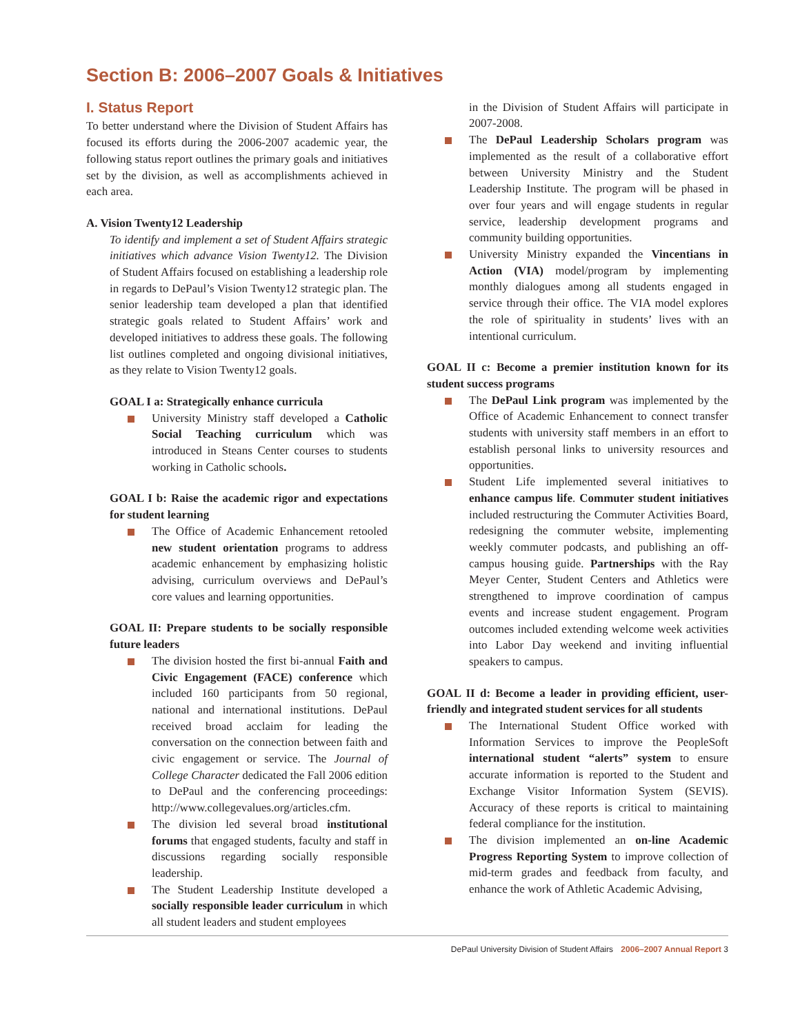Section B: 2006–2007 Goals & Initiatives
I. Status Report
To better understand where the Division of Student Affairs has focused its efforts during the 2006-2007 academic year, the following status report outlines the primary goals and initiatives set by the division, as well as accomplishments achieved in each area.
A. Vision Twenty12 Leadership
To identify and implement a set of Student Affairs strategic initiatives which advance Vision Twenty12. The Division of Student Affairs focused on establishing a leadership role in regards to DePaul’s Vision Twenty12 strategic plan. The senior leadership team developed a plan that identified strategic goals related to Student Affairs’ work and developed initiatives to address these goals. The following list outlines completed and ongoing divisional initiatives, as they relate to Vision Twenty12 goals.
GOAL I a: Strategically enhance curricula
University Ministry staff developed a Catholic Social Teaching curriculum which was introduced in Steans Center courses to students working in Catholic schools.
GOAL I b: Raise the academic rigor and expectations for student learning
The Office of Academic Enhancement retooled new student orientation programs to address academic enhancement by emphasizing holistic advising, curriculum overviews and DePaul’s core values and learning opportunities.
GOAL II: Prepare students to be socially responsible future leaders
The division hosted the first bi-annual Faith and Civic Engagement (FACE) conference which included 160 participants from 50 regional, national and international institutions. DePaul received broad acclaim for leading the conversation on the connection between faith and civic engagement or service. The Journal of College Character dedicated the Fall 2006 edition to DePaul and the conferencing proceedings: http://www.collegevalues.org/articles.cfm.
The division led several broad institutional forums that engaged students, faculty and staff in discussions regarding socially responsible leadership.
The Student Leadership Institute developed a socially responsible leader curriculum in which all student leaders and student employees
in the Division of Student Affairs will participate in 2007-2008.
The DePaul Leadership Scholars program was implemented as the result of a collaborative effort between University Ministry and the Student Leadership Institute. The program will be phased in over four years and will engage students in regular service, leadership development programs and community building opportunities.
University Ministry expanded the Vincentians in Action (VIA) model/program by implementing monthly dialogues among all students engaged in service through their office. The VIA model explores the role of spirituality in students’ lives with an intentional curriculum.
GOAL II c: Become a premier institution known for its student success programs
The DePaul Link program was implemented by the Office of Academic Enhancement to connect transfer students with university staff members in an effort to establish personal links to university resources and opportunities.
Student Life implemented several initiatives to enhance campus life. Commuter student initiatives included restructuring the Commuter Activities Board, redesigning the commuter website, implementing weekly commuter podcasts, and publishing an off-campus housing guide. Partnerships with the Ray Meyer Center, Student Centers and Athletics were strengthened to improve coordination of campus events and increase student engagement. Program outcomes included extending welcome week activities into Labor Day weekend and inviting influential speakers to campus.
GOAL II d: Become a leader in providing efficient, user-friendly and integrated student services for all students
The International Student Office worked with Information Services to improve the PeopleSoft international student “alerts” system to ensure accurate information is reported to the Student and Exchange Visitor Information System (SEVIS). Accuracy of these reports is critical to maintaining federal compliance for the institution.
The division implemented an on-line Academic Progress Reporting System to improve collection of mid-term grades and feedback from faculty, and enhance the work of Athletic Academic Advising,
DePaul University Division of Student Affairs 2006–2007 Annual Report 3